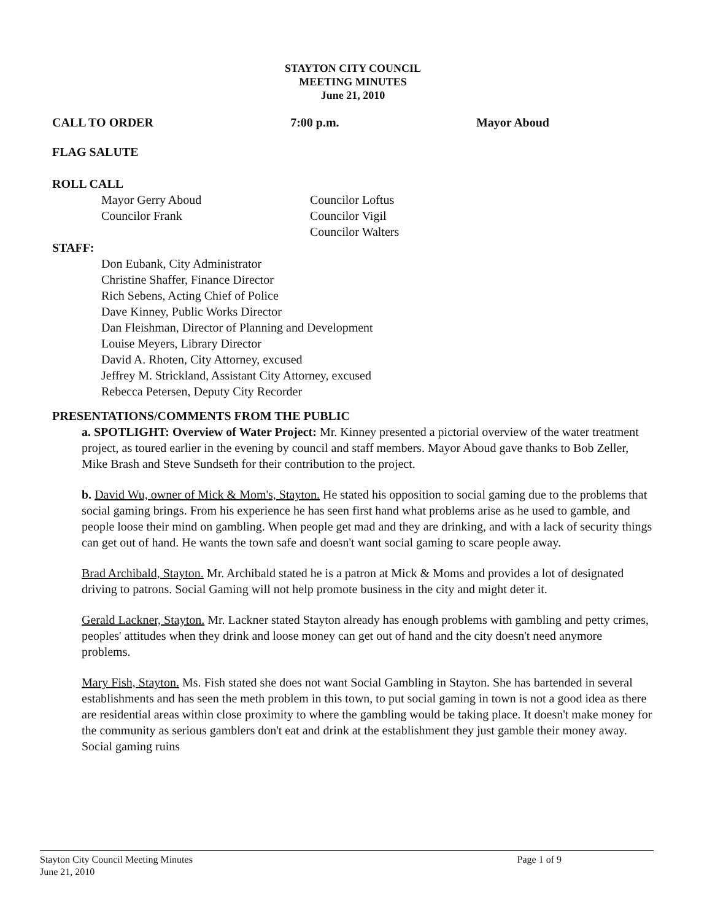STAYTON CITY COUNCIL
MEETING MINUTES
June 21, 2010
CALL TO ORDER 7:00 p.m. Mayor Aboud
FLAG SALUTE
ROLL CALL
Mayor Gerry Aboud
Councilor Frank
Councilor Loftus
Councilor Vigil
Councilor Walters
STAFF:
Don Eubank, City Administrator
Christine Shaffer, Finance Director
Rich Sebens, Acting Chief of Police
Dave Kinney, Public Works Director
Dan Fleishman, Director of Planning and Development
Louise Meyers, Library Director
David A. Rhoten, City Attorney, excused
Jeffrey M. Strickland, Assistant City Attorney, excused
Rebecca Petersen, Deputy City Recorder
PRESENTATIONS/COMMENTS FROM THE PUBLIC
a. SPOTLIGHT: Overview of Water Project: Mr. Kinney presented a pictorial overview of the water treatment project, as toured earlier in the evening by council and staff members. Mayor Aboud gave thanks to Bob Zeller, Mike Brash and Steve Sundseth for their contribution to the project.
b. David Wu, owner of Mick & Mom's, Stayton. He stated his opposition to social gaming due to the problems that social gaming brings. From his experience he has seen first hand what problems arise as he used to gamble, and people loose their mind on gambling. When people get mad and they are drinking, and with a lack of security things can get out of hand. He wants the town safe and doesn't want social gaming to scare people away.
Brad Archibald, Stayton. Mr. Archibald stated he is a patron at Mick & Moms and provides a lot of designated driving to patrons. Social Gaming will not help promote business in the city and might deter it.
Gerald Lackner, Stayton. Mr. Lackner stated Stayton already has enough problems with gambling and petty crimes, peoples' attitudes when they drink and loose money can get out of hand and the city doesn't need anymore problems.
Mary Fish, Stayton. Ms. Fish stated she does not want Social Gambling in Stayton. She has bartended in several establishments and has seen the meth problem in this town, to put social gaming in town is not a good idea as there are residential areas within close proximity to where the gambling would be taking place. It doesn't make money for the community as serious gamblers don't eat and drink at the establishment they just gamble their money away. Social gaming ruins
Stayton City Council Meeting Minutes
June 21, 2010 Page 1 of 9